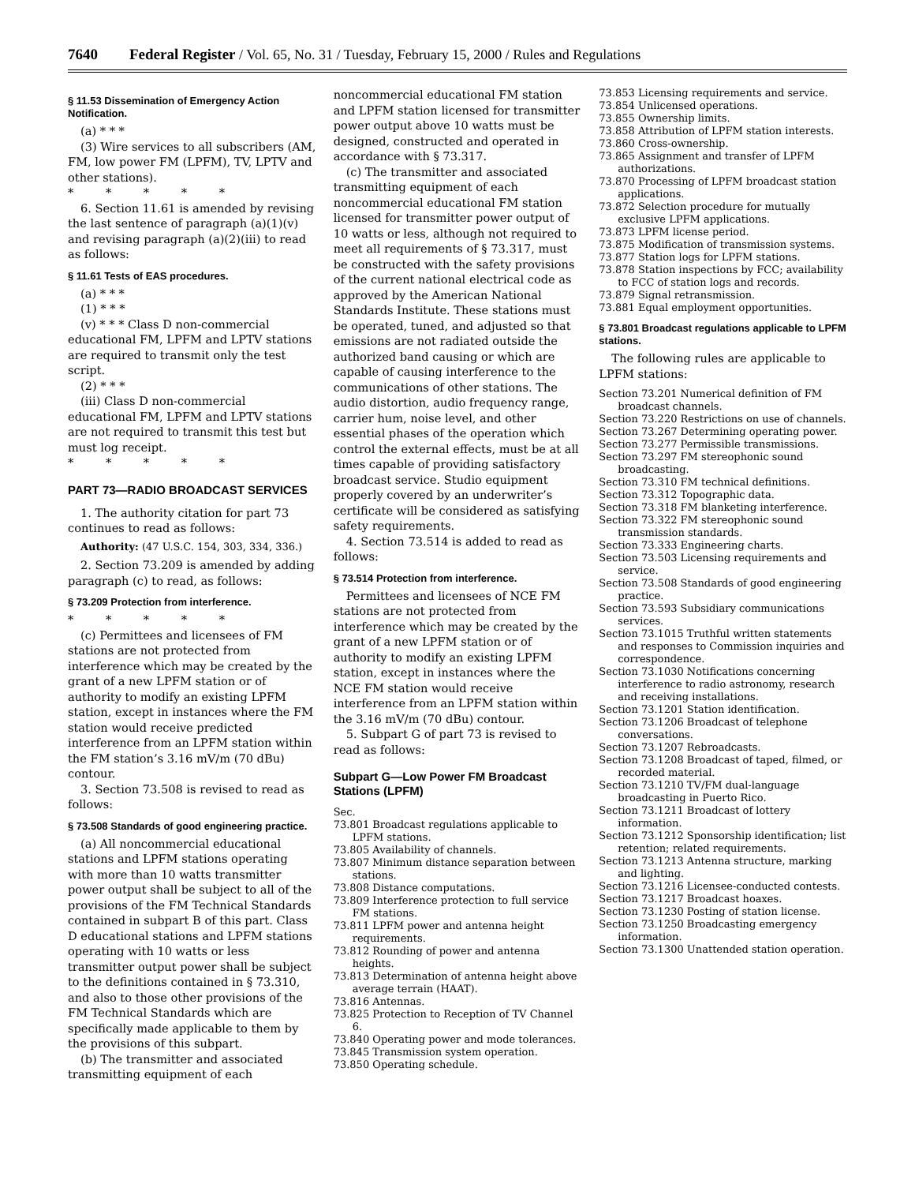7640 Federal Register / Vol. 65, No. 31 / Tuesday, February 15, 2000 / Rules and Regulations
§ 11.53 Dissemination of Emergency Action Notification.
(a) * * *
(3) Wire services to all subscribers (AM, FM, low power FM (LPFM), TV, LPTV and other stations).
* * * * *
6. Section 11.61 is amended by revising the last sentence of paragraph (a)(1)(v) and revising paragraph (a)(2)(iii) to read as follows:
§ 11.61 Tests of EAS procedures.
(a) * * *
(1) * * *
(v) * * * Class D non-commercial educational FM, LPFM and LPTV stations are required to transmit only the test script.
(2) * * *
(iii) Class D non-commercial educational FM, LPFM and LPTV stations are not required to transmit this test but must log receipt.
* * * * *
PART 73—RADIO BROADCAST SERVICES
1. The authority citation for part 73 continues to read as follows:
Authority: (47 U.S.C. 154, 303, 334, 336.)
2. Section 73.209 is amended by adding paragraph (c) to read, as follows:
§ 73.209 Protection from interference.
* * * * *
(c) Permittees and licensees of FM stations are not protected from interference which may be created by the grant of a new LPFM station or of authority to modify an existing LPFM station, except in instances where the FM station would receive predicted interference from an LPFM station within the FM station’s 3.16 mV/m (70 dBu) contour.
3. Section 73.508 is revised to read as follows:
§ 73.508 Standards of good engineering practice.
(a) All noncommercial educational stations and LPFM stations operating with more than 10 watts transmitter power output shall be subject to all of the provisions of the FM Technical Standards contained in subpart B of this part. Class D educational stations and LPFM stations operating with 10 watts or less transmitter output power shall be subject to the definitions contained in § 73.310, and also to those other provisions of the FM Technical Standards which are specifically made applicable to them by the provisions of this subpart.
(b) The transmitter and associated transmitting equipment of each
noncommercial educational FM station and LPFM station licensed for transmitter power output above 10 watts must be designed, constructed and operated in accordance with § 73.317.
(c) The transmitter and associated transmitting equipment of each noncommercial educational FM station licensed for transmitter power output of 10 watts or less, although not required to meet all requirements of § 73.317, must be constructed with the safety provisions of the current national electrical code as approved by the American National Standards Institute. These stations must be operated, tuned, and adjusted so that emissions are not radiated outside the authorized band causing or which are capable of causing interference to the communications of other stations. The audio distortion, audio frequency range, carrier hum, noise level, and other essential phases of the operation which control the external effects, must be at all times capable of providing satisfactory broadcast service. Studio equipment properly covered by an underwriter’s certificate will be considered as satisfying safety requirements.
4. Section 73.514 is added to read as follows:
§ 73.514 Protection from interference.
Permittees and licensees of NCE FM stations are not protected from interference which may be created by the grant of a new LPFM station or of authority to modify an existing LPFM station, except in instances where the NCE FM station would receive interference from an LPFM station within the 3.16 mV/m (70 dBu) contour.
5. Subpart G of part 73 is revised to read as follows:
Subpart G—Low Power FM Broadcast Stations (LPFM)
Sec.
73.801 Broadcast regulations applicable to LPFM stations.
73.805 Availability of channels.
73.807 Minimum distance separation between stations.
73.808 Distance computations.
73.809 Interference protection to full service FM stations.
73.811 LPFM power and antenna height requirements.
73.812 Rounding of power and antenna heights.
73.813 Determination of antenna height above average terrain (HAAT).
73.816 Antennas.
73.825 Protection to Reception of TV Channel 6.
73.840 Operating power and mode tolerances.
73.845 Transmission system operation.
73.850 Operating schedule.
73.853 Licensing requirements and service.
73.854 Unlicensed operations.
73.855 Ownership limits.
73.858 Attribution of LPFM station interests.
73.860 Cross-ownership.
73.865 Assignment and transfer of LPFM authorizations.
73.870 Processing of LPFM broadcast station applications.
73.872 Selection procedure for mutually exclusive LPFM applications.
73.873 LPFM license period.
73.875 Modification of transmission systems.
73.877 Station logs for LPFM stations.
73.878 Station inspections by FCC; availability to FCC of station logs and records.
73.879 Signal retransmission.
73.881 Equal employment opportunities.
§ 73.801 Broadcast regulations applicable to LPFM stations.
The following rules are applicable to LPFM stations:
Section 73.201 Numerical definition of FM broadcast channels.
Section 73.220 Restrictions on use of channels.
Section 73.267 Determining operating power.
Section 73.277 Permissible transmissions.
Section 73.297 FM stereophonic sound broadcasting.
Section 73.310 FM technical definitions.
Section 73.312 Topographic data.
Section 73.318 FM blanketing interference.
Section 73.322 FM stereophonic sound transmission standards.
Section 73.333 Engineering charts.
Section 73.503 Licensing requirements and service.
Section 73.508 Standards of good engineering practice.
Section 73.593 Subsidiary communications services.
Section 73.1015 Truthful written statements and responses to Commission inquiries and correspondence.
Section 73.1030 Notifications concerning interference to radio astronomy, research and receiving installations.
Section 73.1201 Station identification.
Section 73.1206 Broadcast of telephone conversations.
Section 73.1207 Rebroadcasts.
Section 73.1208 Broadcast of taped, filmed, or recorded material.
Section 73.1210 TV/FM dual-language broadcasting in Puerto Rico.
Section 73.1211 Broadcast of lottery information.
Section 73.1212 Sponsorship identification; list retention; related requirements.
Section 73.1213 Antenna structure, marking and lighting.
Section 73.1216 Licensee-conducted contests.
Section 73.1217 Broadcast hoaxes.
Section 73.1230 Posting of station license.
Section 73.1250 Broadcasting emergency information.
Section 73.1300 Unattended station operation.